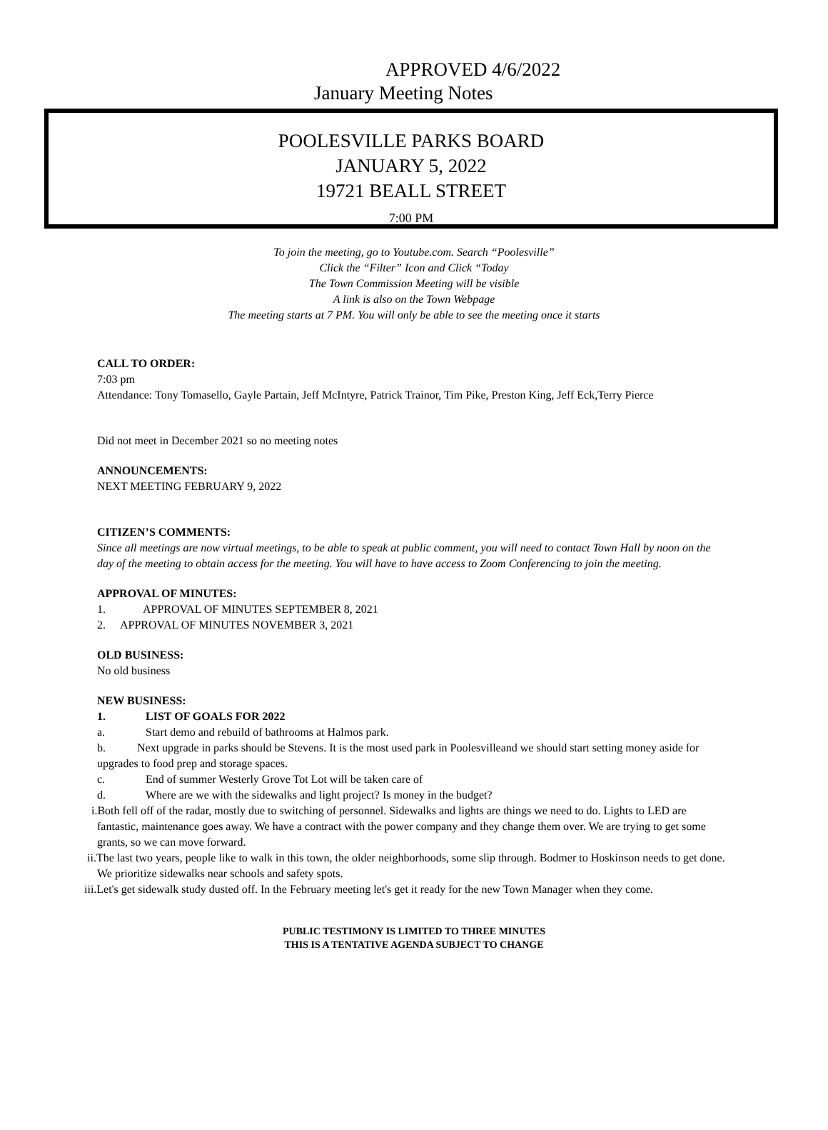APPROVED 4/6/2022
January Meeting Notes
POOLESVILLE PARKS BOARD
JANUARY 5, 2022
19721 BEALL STREET
7:00 PM
To join the meeting, go to Youtube.com. Search “Poolesville”
Click the “Filter” Icon and Click “Today
The Town Commission Meeting will be visible
A link is also on the Town Webpage
The meeting starts at 7 PM. You will only be able to see the meeting once it starts
CALL TO ORDER:
7:03 pm
Attendance: Tony Tomasello, Gayle Partain, Jeff McIntyre, Patrick Trainor, Tim Pike, Preston King, Jeff Eck,Terry Pierce
Did not meet in December 2021 so no meeting notes
ANNOUNCEMENTS:
NEXT MEETING FEBRUARY 9, 2022
CITIZEN’S COMMENTS:
Since all meetings are now virtual meetings, to be able to speak at public comment, you will need to contact Town Hall by noon on the day of the meeting to obtain access for the meeting. You will have to have access to Zoom Conferencing to join the meeting.
APPROVAL OF MINUTES:
1. APPROVAL OF MINUTES SEPTEMBER 8, 2021
2. APPROVAL OF MINUTES NOVEMBER 3, 2021
OLD BUSINESS:
No old business
NEW BUSINESS:
1. LIST OF GOALS FOR 2022
a. Start demo and rebuild of bathrooms at Halmos park.
b. Next upgrade in parks should be Stevens. It is the most used park in Poolesvilleand we should start setting money aside for upgrades to food prep and storage spaces.
c. End of summer Westerly Grove Tot Lot will be taken care of
d. Where are we with the sidewalks and light project? Is money in the budget?
i.Both fell off of the radar, mostly due to switching of personnel. Sidewalks and lights are things we need to do. Lights to LED are fantastic, maintenance goes away. We have a contract with the power company and they change them over. We are trying to get some grants, so we can move forward.
ii.The last two years, people like to walk in this town, the older neighborhoods, some slip through. Bodmer to Hoskinson needs to get done. We prioritize sidewalks near schools and safety spots.
iii.Let's get sidewalk study dusted off. In the February meeting let's get it ready for the new Town Manager when they come.
PUBLIC TESTIMONY IS LIMITED TO THREE MINUTES
THIS IS A TENTATIVE AGENDA SUBJECT TO CHANGE